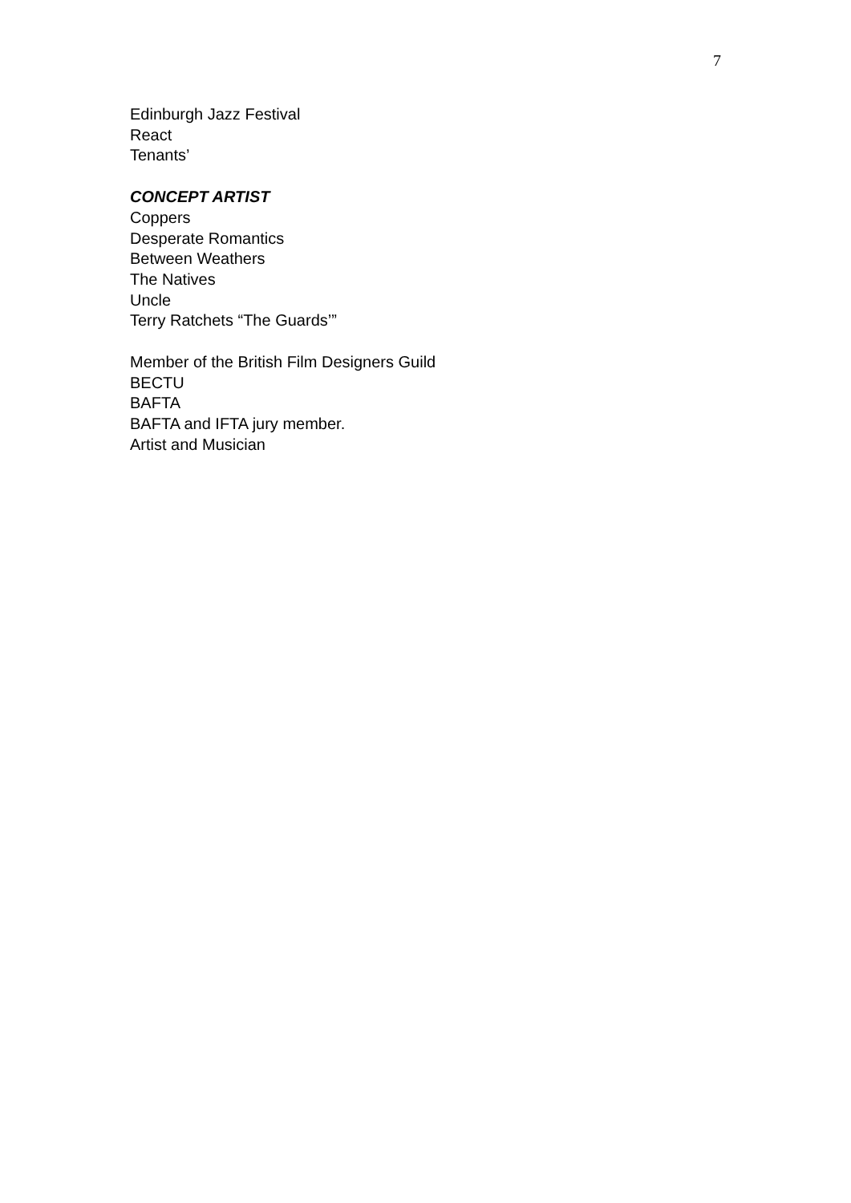7
Edinburgh Jazz Festival
React
Tenants’
CONCEPT ARTIST
Coppers
Desperate Romantics
Between Weathers
The Natives
Uncle
Terry Ratchets “The Guards’”
Member of the British Film Designers Guild
BECTU
BAFTA
BAFTA and IFTA jury member.
Artist and Musician